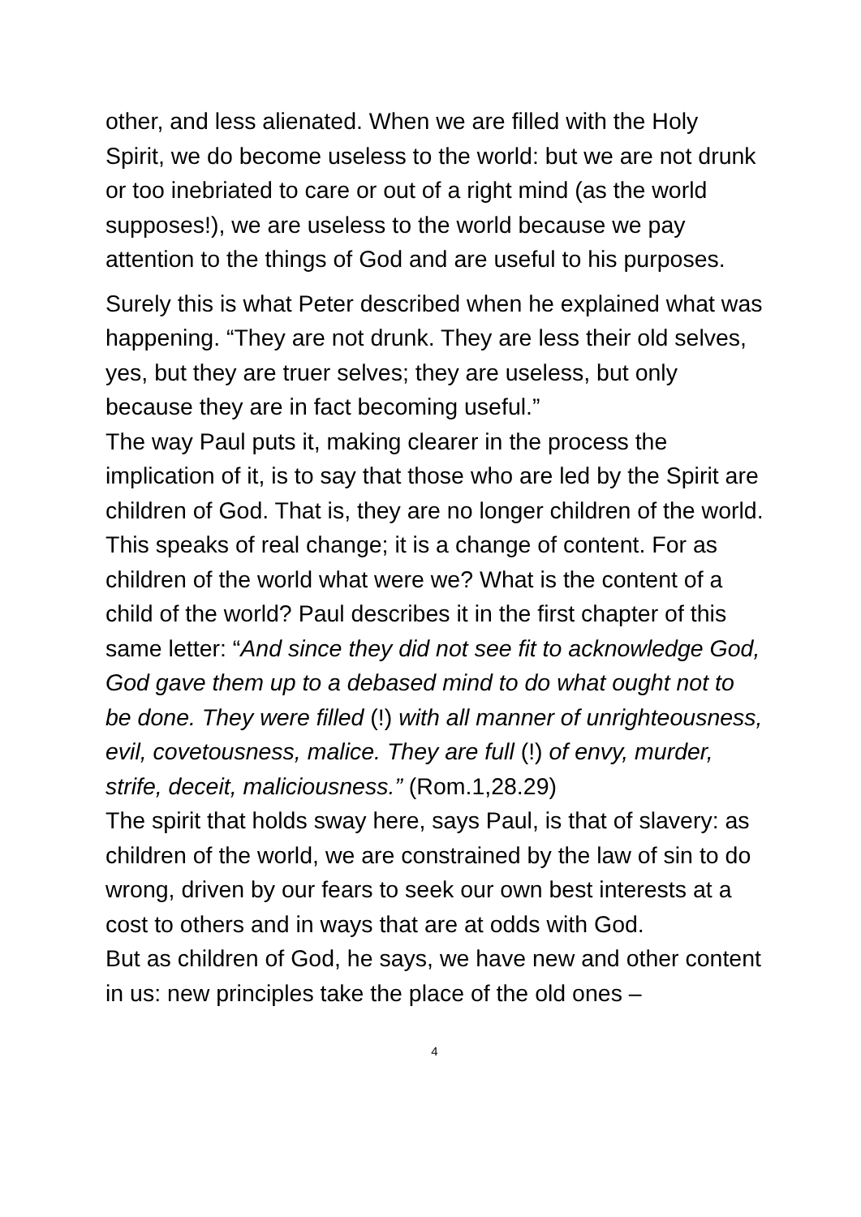other, and less alienated. When we are filled with the Holy Spirit, we do become useless to the world: but we are not drunk or too inebriated to care or out of a right mind (as the world supposes!), we are useless to the world because we pay attention to the things of God and are useful to his purposes.
Surely this is what Peter described when he explained what was happening. “They are not drunk. They are less their old selves, yes, but they are truer selves; they are useless, but only because they are in fact becoming useful.”
The way Paul puts it, making clearer in the process the implication of it, is to say that those who are led by the Spirit are children of God. That is, they are no longer children of the world.
This speaks of real change; it is a change of content. For as children of the world what were we? What is the content of a child of the world? Paul describes it in the first chapter of this same letter: “And since they did not see fit to acknowledge God, God gave them up to a debased mind to do what ought not to be done. They were filled (!) with all manner of unrighteousness, evil, covetousness, malice. They are full (!) of envy, murder, strife, deceit, maliciousness.” (Rom.1,28.29)
The spirit that holds sway here, says Paul, is that of slavery: as children of the world, we are constrained by the law of sin to do wrong, driven by our fears to seek our own best interests at a cost to others and in ways that are at odds with God.
But as children of God, he says, we have new and other content in us: new principles take the place of the old ones –
4